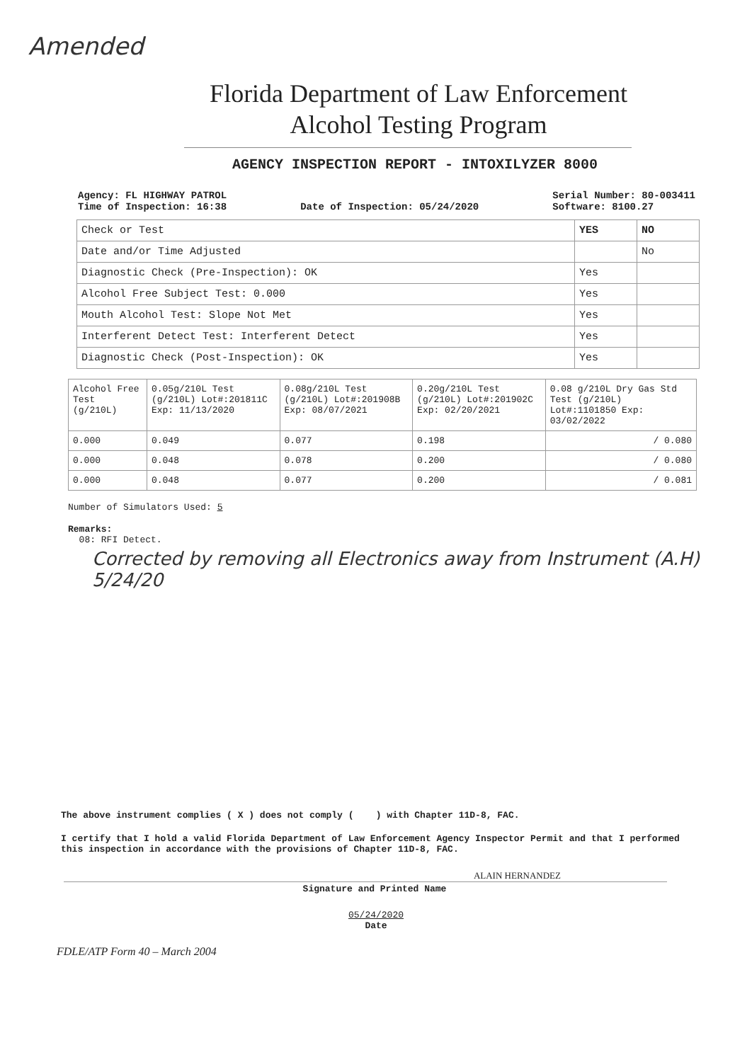Amended
Florida Department of Law Enforcement
Alcohol Testing Program
AGENCY INSPECTION REPORT - INTOXILYZER 8000
Agency: FL HIGHWAY PATROL
Time of Inspection: 16:38
Date of Inspection: 05/24/2020 Serial Number: 80-003411
Software: 8100.27
| Check or Test | YES | NO |
| --- | --- | --- |
| Date and/or Time Adjusted | | No |
| Diagnostic Check (Pre-Inspection): OK | Yes | |
| Alcohol Free Subject Test: 0.000 | Yes | |
| Mouth Alcohol Test: Slope Not Met | Yes | |
| Interferent Detect Test: Interferent Detect | Yes | |
| Diagnostic Check (Post-Inspection): OK | Yes | |
| Alcohol Free Test (g/210L) | 0.05g/210L Test (g/210L) Lot#:201811C Exp: 11/13/2020 | 0.08g/210L Test (g/210L) Lot#:201908B Exp: 08/07/2021 | 0.20g/210L Test (g/210L) Lot#:201902C Exp: 02/20/2021 | 0.08 g/210L Dry Gas Std Test (g/210L) Lot#:1101850 Exp: 03/02/2022 |
| --- | --- | --- | --- | --- |
| 0.000 | 0.049 | 0.077 | 0.198 | / 0.080 |
| 0.000 | 0.048 | 0.078 | 0.200 | / 0.080 |
| 0.000 | 0.048 | 0.077 | 0.200 | / 0.081 |
Number of Simulators Used: 5
Remarks:
08: RFI Detect.
Corrected by removing all Electronics away from Instrument (A.H) 5/24/20
The above instrument complies ( X ) does not comply ( ) with Chapter 11D-8, FAC.
I certify that I hold a valid Florida Department of Law Enforcement Agency Inspector Permit and that I performed this inspection in accordance with the provisions of Chapter 11D-8, FAC.
ALAIN HERNANDEZ
Signature and Printed Name
05/24/2020
Date
FDLE/ATP Form 40 – March 2004